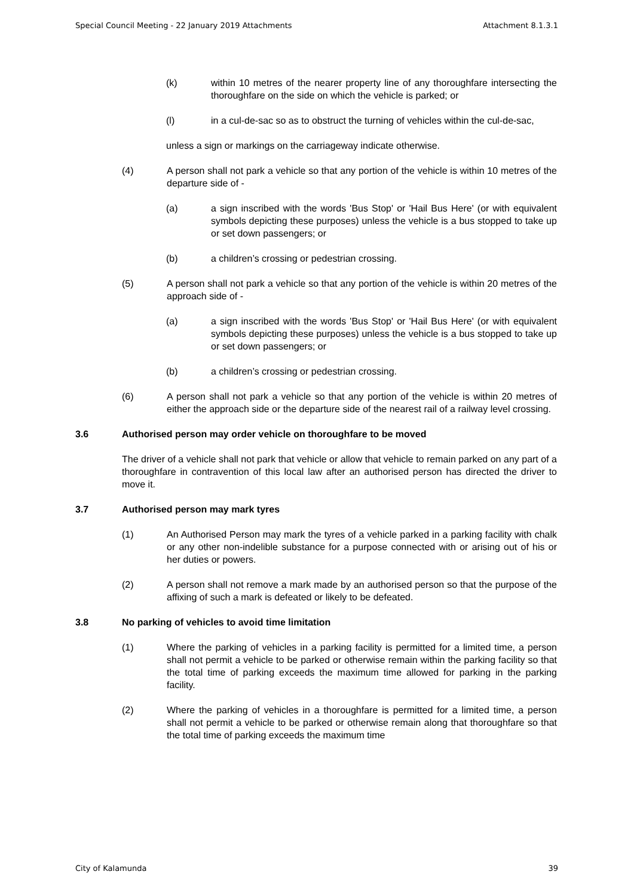Special Council Meeting - 22 January 2019 Attachments Attachment 8.1.3.1
(k) within 10 metres of the nearer property line of any thoroughfare intersecting the thoroughfare on the side on which the vehicle is parked; or
(l) in a cul-de-sac so as to obstruct the turning of vehicles within the cul-de-sac,
unless a sign or markings on the carriageway indicate otherwise.
(4) A person shall not park a vehicle so that any portion of the vehicle is within 10 metres of the departure side of -
(a) a sign inscribed with the words 'Bus Stop' or 'Hail Bus Here' (or with equivalent symbols depicting these purposes) unless the vehicle is a bus stopped to take up or set down passengers; or
(b) a children’s crossing or pedestrian crossing.
(5) A person shall not park a vehicle so that any portion of the vehicle is within 20 metres of the approach side of -
(a) a sign inscribed with the words 'Bus Stop' or 'Hail Bus Here' (or with equivalent symbols depicting these purposes) unless the vehicle is a bus stopped to take up or set down passengers; or
(b) a children’s crossing or pedestrian crossing.
(6) A person shall not park a vehicle so that any portion of the vehicle is within 20 metres of either the approach side or the departure side of the nearest rail of a railway level crossing.
3.6 Authorised person may order vehicle on thoroughfare to be moved
The driver of a vehicle shall not park that vehicle or allow that vehicle to remain parked on any part of a thoroughfare in contravention of this local law after an authorised person has directed the driver to move it.
3.7 Authorised person may mark tyres
(1) An Authorised Person may mark the tyres of a vehicle parked in a parking facility with chalk or any other non-indelible substance for a purpose connected with or arising out of his or her duties or powers.
(2) A person shall not remove a mark made by an authorised person so that the purpose of the affixing of such a mark is defeated or likely to be defeated.
3.8 No parking of vehicles to avoid time limitation
(1) Where the parking of vehicles in a parking facility is permitted for a limited time, a person shall not permit a vehicle to be parked or otherwise remain within the parking facility so that the total time of parking exceeds the maximum time allowed for parking in the parking facility.
(2) Where the parking of vehicles in a thoroughfare is permitted for a limited time, a person shall not permit a vehicle to be parked or otherwise remain along that thoroughfare so that the total time of parking exceeds the maximum time
City of Kalamunda 39